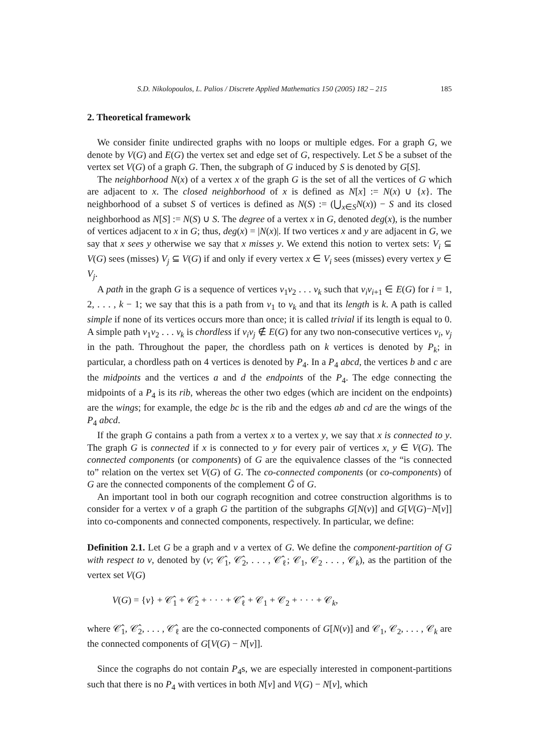S.D. Nikolopoulos, L. Palios / Discrete Applied Mathematics 150 (2005) 182 – 215 185
2. Theoretical framework
We consider finite undirected graphs with no loops or multiple edges. For a graph G, we denote by V(G) and E(G) the vertex set and edge set of G, respectively. Let S be a subset of the vertex set V(G) of a graph G. Then, the subgraph of G induced by S is denoted by G[S].
The neighborhood N(x) of a vertex x of the graph G is the set of all the vertices of G which are adjacent to x. The closed neighborhood of x is defined as N[x] := N(x) ∪ {x}. The neighborhood of a subset S of vertices is defined as N(S) := (⋃<sub>x∈S</sub>N(x)) − S and its closed neighborhood as N[S] := N(S) ∪ S. The degree of a vertex x in G, denoted deg(x), is the number of vertices adjacent to x in G; thus, deg(x) = |N(x)|. If two vertices x and y are adjacent in G, we say that x sees y otherwise we say that x misses y. We extend this notion to vertex sets: V<sub>i</sub> ⊆ V(G) sees (misses) V<sub>j</sub> ⊆ V(G) if and only if every vertex x ∈ V<sub>i</sub> sees (misses) every vertex y ∈ V<sub>j</sub>.
A path in the graph G is a sequence of vertices v<sub>1</sub>v<sub>2</sub> . . . v<sub>k</sub> such that v<sub>i</sub>v<sub>i+1</sub> ∈ E(G) for i = 1, 2, . . . , k − 1; we say that this is a path from v<sub>1</sub> to v<sub>k</sub> and that its length is k. A path is called simple if none of its vertices occurs more than once; it is called trivial if its length is equal to 0. A simple path v<sub>1</sub>v<sub>2</sub> . . . v<sub>k</sub> is chordless if v<sub>i</sub>v<sub>j</sub> ∉ E(G) for any two non-consecutive vertices v<sub>i</sub>, v<sub>j</sub> in the path. Throughout the paper, the chordless path on k vertices is denoted by P<sub>k</sub>; in particular, a chordless path on 4 vertices is denoted by P<sub>4</sub>. In a P<sub>4</sub> abcd, the vertices b and c are the midpoints and the vertices a and d the endpoints of the P<sub>4</sub>. The edge connecting the midpoints of a P<sub>4</sub> is its rib, whereas the other two edges (which are incident on the endpoints) are the wings; for example, the edge bc is the rib and the edges ab and cd are the wings of the P<sub>4</sub> abcd.
If the graph G contains a path from a vertex x to a vertex y, we say that x is connected to y. The graph G is connected if x is connected to y for every pair of vertices x, y ∈ V(G). The connected components (or components) of G are the equivalence classes of the “is connected to” relation on the vertex set V(G) of G. The co-connected components (or co-components) of G are the connected components of the complement Ḡ of G.
An important tool in both our cograph recognition and cotree construction algorithms is to consider for a vertex v of a graph G the partition of the subgraphs G[N(v)] and G[V(G)−N[v]] into co-components and connected components, respectively. In particular, we define:
Definition 2.1. Let G be a graph and v a vertex of G. We define the component-partition of G with respect to v, denoted by (v; 𝒞̂<sub>1</sub>, 𝒞̂<sub>2</sub>, . . . , 𝒞̂<sub>ℓ</sub>; 𝒞<sub>1</sub>, 𝒞<sub>2</sub> . . . , 𝒞<sub>k</sub>), as the partition of the vertex set V(G)
V(G) = {v} + 𝒞̂<sub>1</sub> + 𝒞̂<sub>2</sub> + · · · + 𝒞̂<sub>ℓ</sub> + 𝒞<sub>1</sub> + 𝒞<sub>2</sub> + · · · + 𝒞<sub>k</sub>,
where 𝒞̂<sub>1</sub>, 𝒞̂<sub>2</sub>, . . . , 𝒞̂<sub>ℓ</sub> are the co-connected components of G[N(v)] and 𝒞<sub>1</sub>, 𝒞<sub>2</sub>, . . . , 𝒞<sub>k</sub> are the connected components of G[V(G) − N[v]].
Since the cographs do not contain P<sub>4</sub>s, we are especially interested in component-partitions such that there is no P<sub>4</sub> with vertices in both N[v] and V(G) − N[v], which